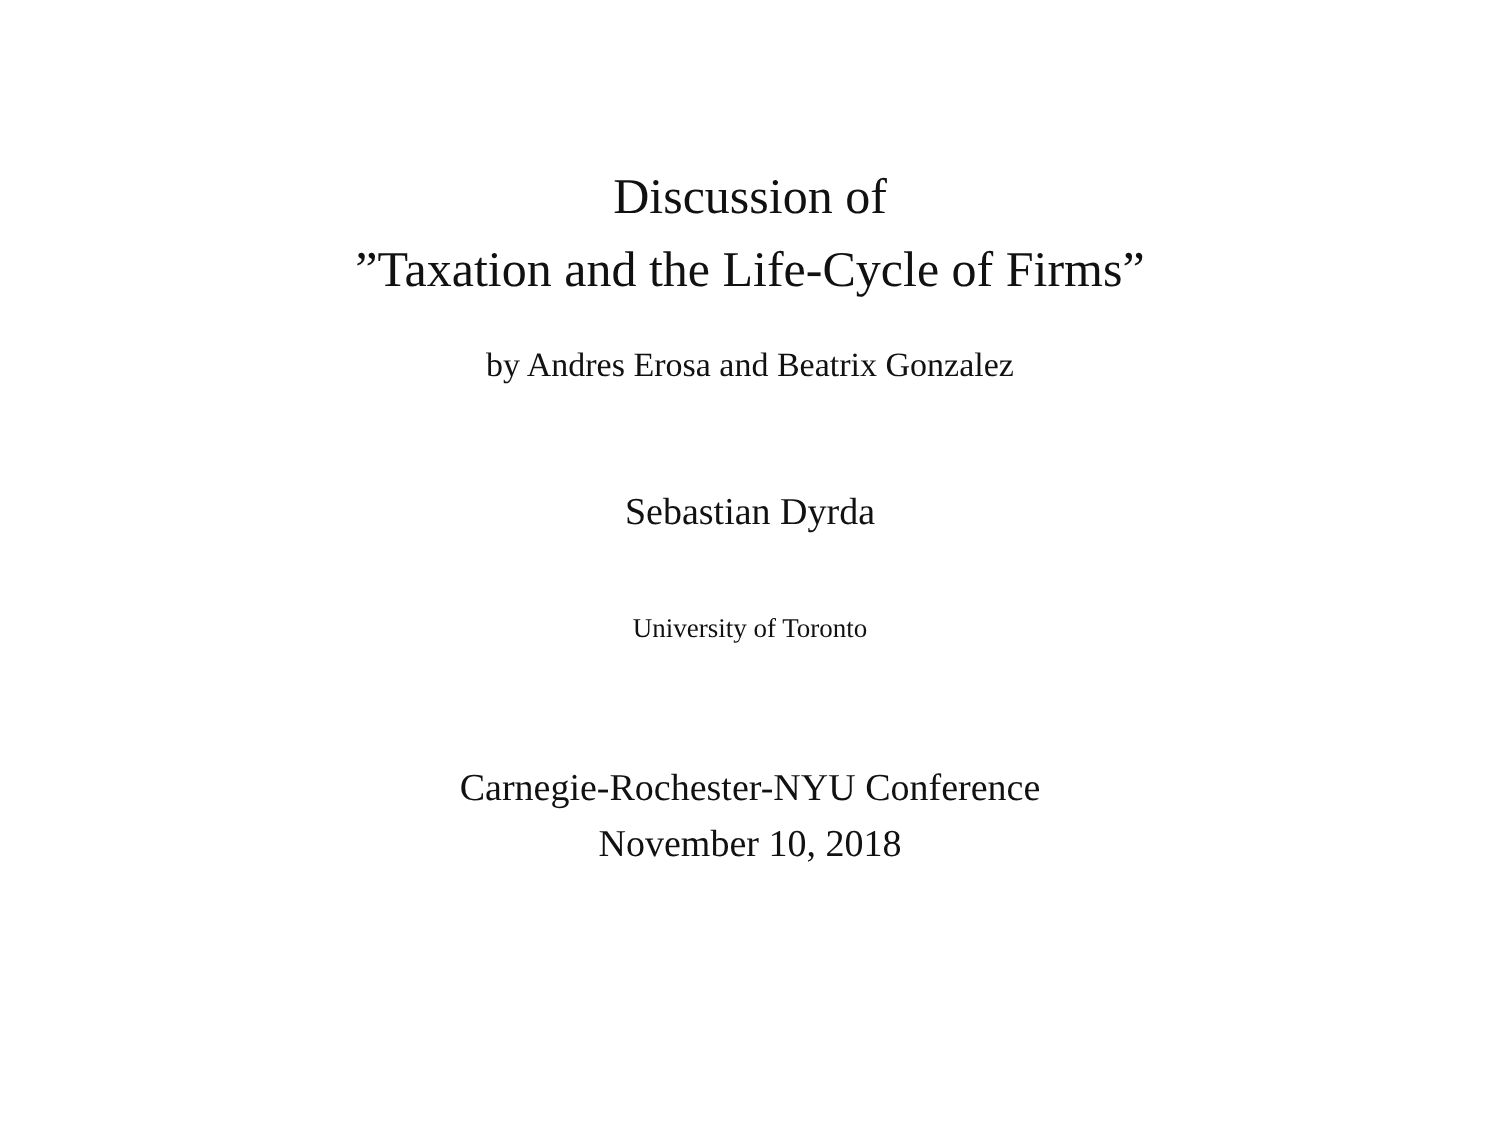Discussion of
”Taxation and the Life-Cycle of Firms”
by Andres Erosa and Beatrix Gonzalez
Sebastian Dyrda
University of Toronto
Carnegie-Rochester-NYU Conference
November 10, 2018